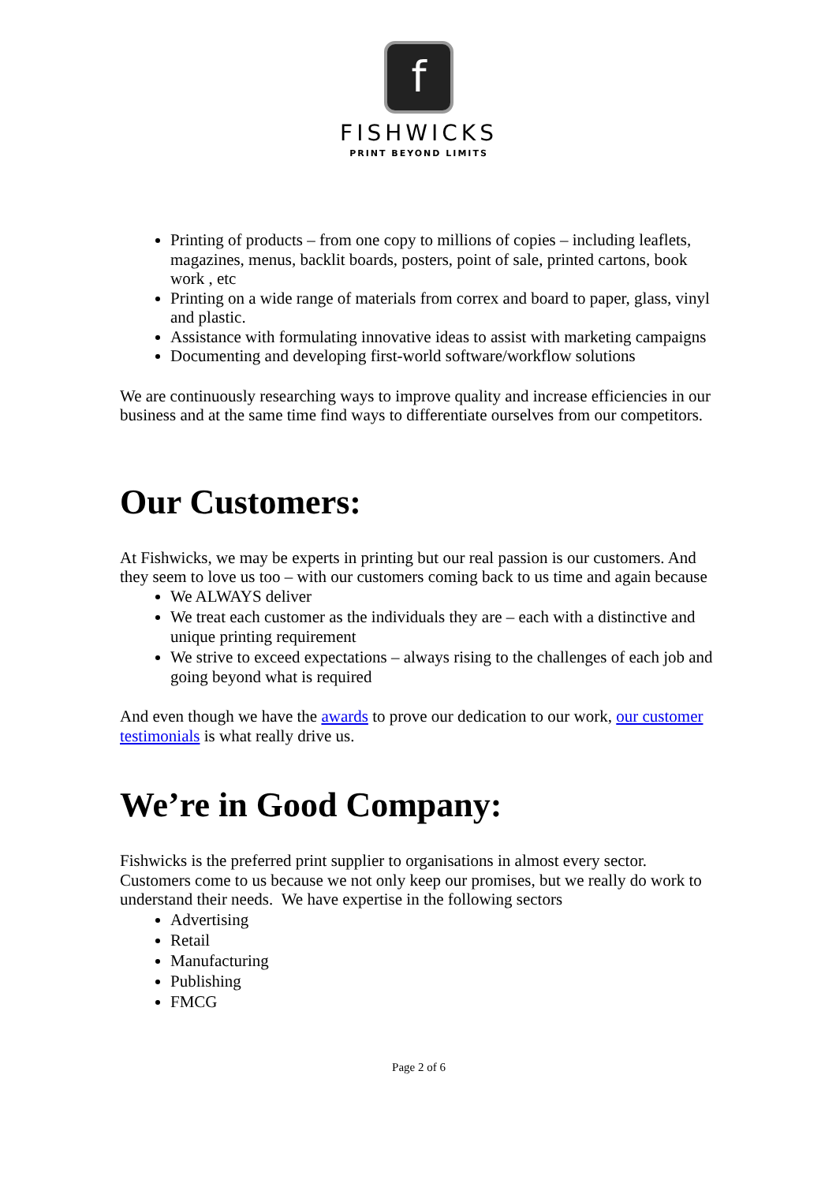f
FISHWICKS
PRINT BEYOND LIMITS
Printing of products – from one copy to millions of copies – including leaflets, magazines, menus, backlit boards, posters, point of sale, printed cartons, book work , etc
Printing on a wide range of materials from correx and board to paper, glass, vinyl and plastic.
Assistance with formulating innovative ideas to assist with marketing campaigns
Documenting and developing first-world software/workflow solutions
We are continuously researching ways to improve quality and increase efficiencies in our business and at the same time find ways to differentiate ourselves from our competitors.
Our Customers:
At Fishwicks, we may be experts in printing but our real passion is our customers. And they seem to love us too – with our customers coming back to us time and again because
We ALWAYS deliver
We treat each customer as the individuals they are – each with a distinctive and unique printing requirement
We strive to exceed expectations – always rising to the challenges of each job and going beyond what is required
And even though we have the awards to prove our dedication to our work, our customer testimonials is what really drive us.
We’re in Good Company:
Fishwicks is the preferred print supplier to organisations in almost every sector. Customers come to us because we not only keep our promises, but we really do work to understand their needs. We have expertise in the following sectors
Advertising
Retail
Manufacturing
Publishing
FMCG
Page 2 of 6